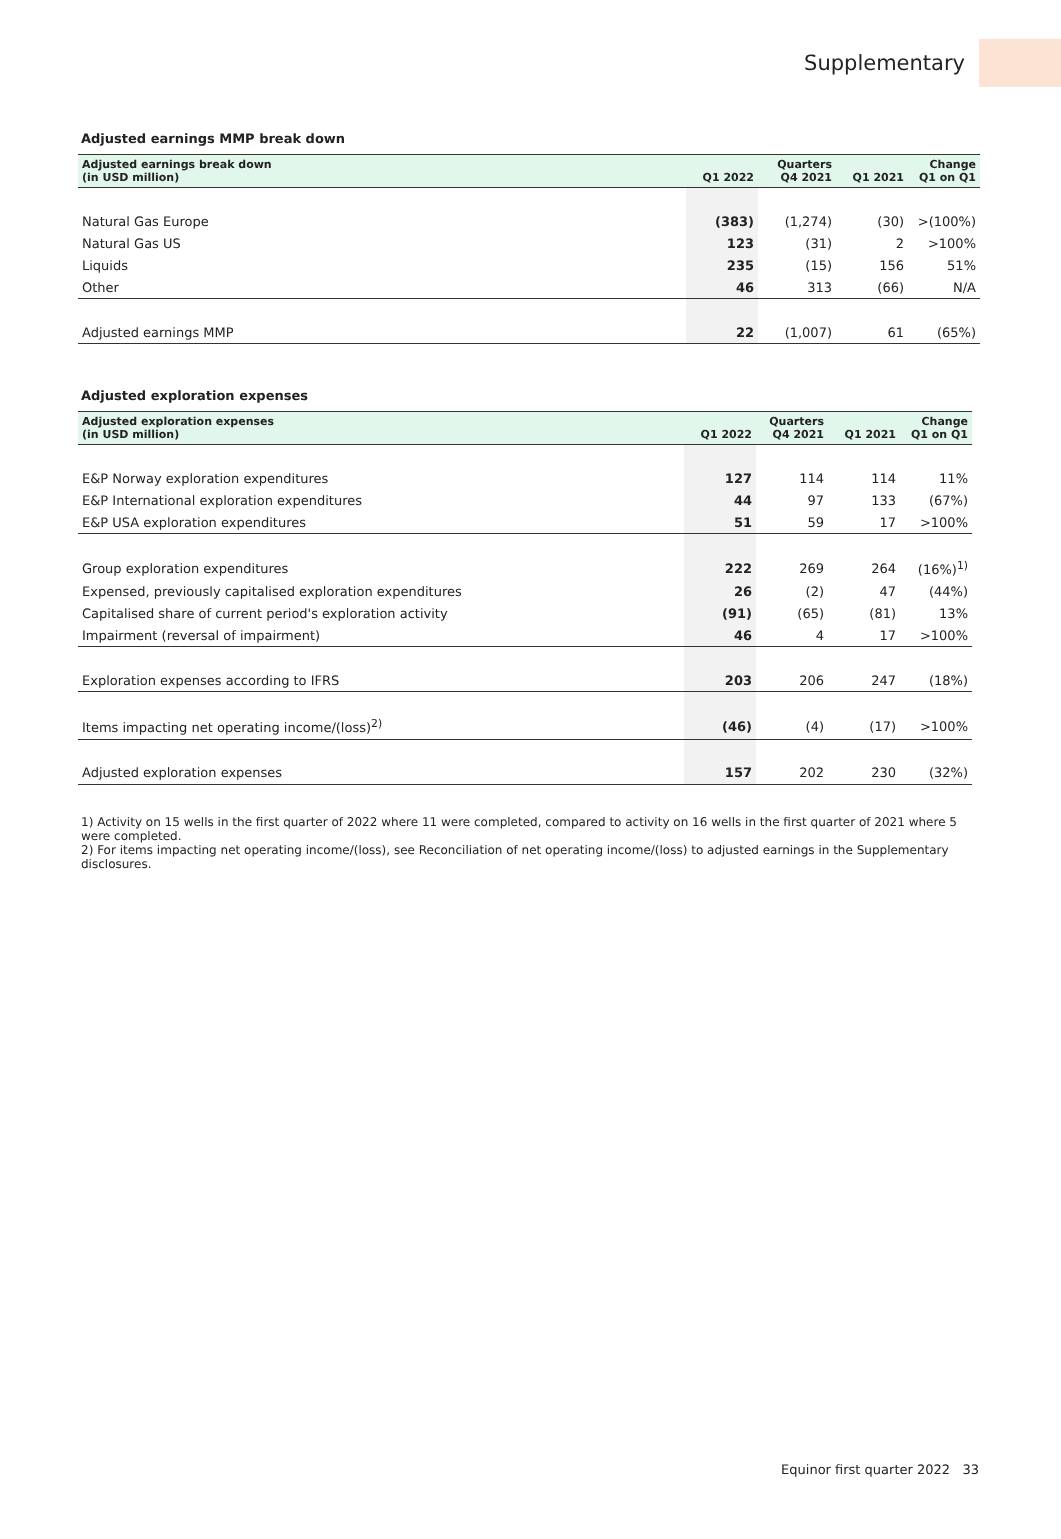Supplementary
Adjusted earnings MMP break down
| Adjusted earnings break down (in USD million) | Q1 2022 | Quarters Q4 2021 | Q1 2021 | Change Q1 on Q1 |
| --- | --- | --- | --- | --- |
| Natural Gas Europe | (383) | (1,274) | (30) | >(100%) |
| Natural Gas US | 123 | (31) | 2 | >100% |
| Liquids | 235 | (15) | 156 | 51% |
| Other | 46 | 313 | (66) | N/A |
| Adjusted earnings MMP | 22 | (1,007) | 61 | (65%) |
Adjusted exploration expenses
| Adjusted exploration expenses (in USD million) | Q1 2022 | Quarters Q4 2021 | Q1 2021 | Change Q1 on Q1 |
| --- | --- | --- | --- | --- |
| E&P Norway exploration expenditures | 127 | 114 | 114 | 11% |
| E&P International exploration expenditures | 44 | 97 | 133 | (67%) |
| E&P USA exploration expenditures | 51 | 59 | 17 | >100% |
| Group exploration expenditures | 222 | 269 | 264 | (16%)<sup>1)</sup> |
| Expensed, previously capitalised exploration expenditures | 26 | (2) | 47 | (44%) |
| Capitalised share of current period's exploration activity | (91) | (65) | (81) | 13% |
| Impairment (reversal of impairment) | 46 | 4 | 17 | >100% |
| Exploration expenses according to IFRS | 203 | 206 | 247 | (18%) |
| Items impacting net operating income/(loss)<sup>2)</sup> | (46) | (4) | (17) | >100% |
| Adjusted exploration expenses | 157 | 202 | 230 | (32%) |
1) Activity on 15 wells in the first quarter of 2022 where 11 were completed, compared to activity on 16 wells in the first quarter of 2021 where 5 were completed.
2) For items impacting net operating income/(loss), see Reconciliation of net operating income/(loss) to adjusted earnings in the Supplementary disclosures.
Equinor first quarter 2022 33